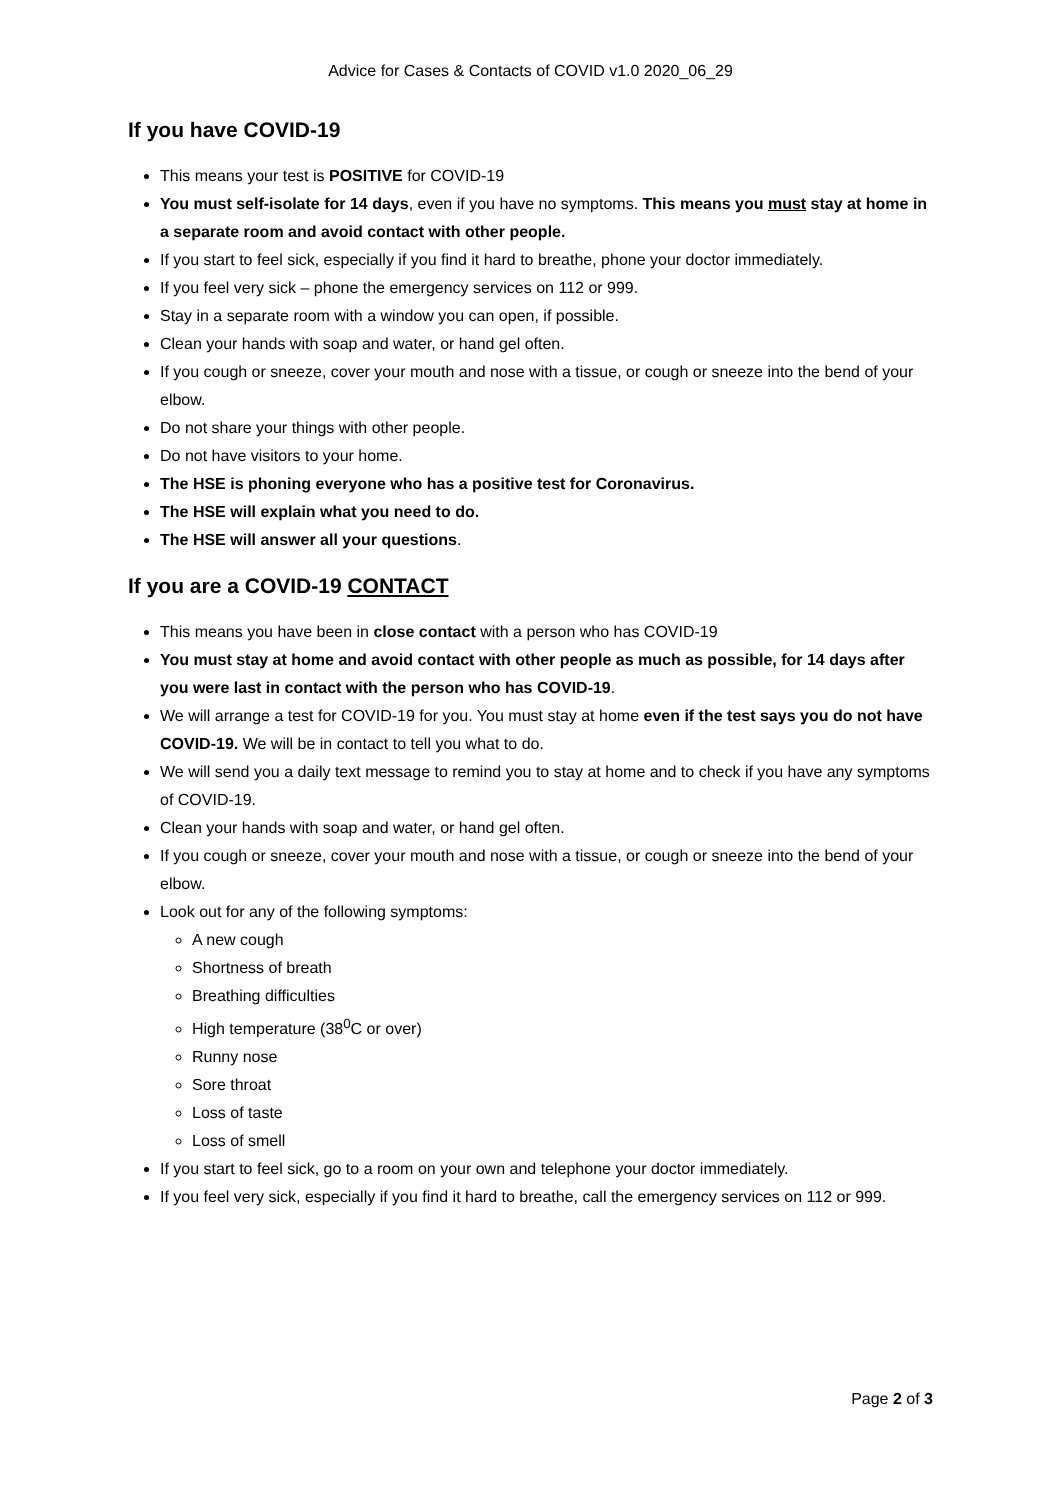Advice for Cases & Contacts of COVID v1.0 2020_06_29
If you have COVID-19
This means your test is POSITIVE for COVID-19
You must self-isolate for 14 days, even if you have no symptoms. This means you must stay at home in a separate room and avoid contact with other people.
If you start to feel sick, especially if you find it hard to breathe, phone your doctor immediately.
If you feel very sick – phone the emergency services on 112 or 999.
Stay in a separate room with a window you can open, if possible.
Clean your hands with soap and water, or hand gel often.
If you cough or sneeze, cover your mouth and nose with a tissue, or cough or sneeze into the bend of your elbow.
Do not share your things with other people.
Do not have visitors to your home.
The HSE is phoning everyone who has a positive test for Coronavirus.
The HSE will explain what you need to do.
The HSE will answer all your questions.
If you are a COVID-19 CONTACT
This means you have been in close contact with a person who has COVID-19
You must stay at home and avoid contact with other people as much as possible, for 14 days after you were last in contact with the person who has COVID-19.
We will arrange a test for COVID-19 for you. You must stay at home even if the test says you do not have COVID-19. We will be in contact to tell you what to do.
We will send you a daily text message to remind you to stay at home and to check if you have any symptoms of COVID-19.
Clean your hands with soap and water, or hand gel often.
If you cough or sneeze, cover your mouth and nose with a tissue, or cough or sneeze into the bend of your elbow.
Look out for any of the following symptoms:
A new cough
Shortness of breath
Breathing difficulties
High temperature (38<sup>0</sup>C or over)
Runny nose
Sore throat
Loss of taste
Loss of smell
If you start to feel sick, go to a room on your own and telephone your doctor immediately.
If you feel very sick, especially if you find it hard to breathe, call the emergency services on 112 or 999.
Page 2 of 3